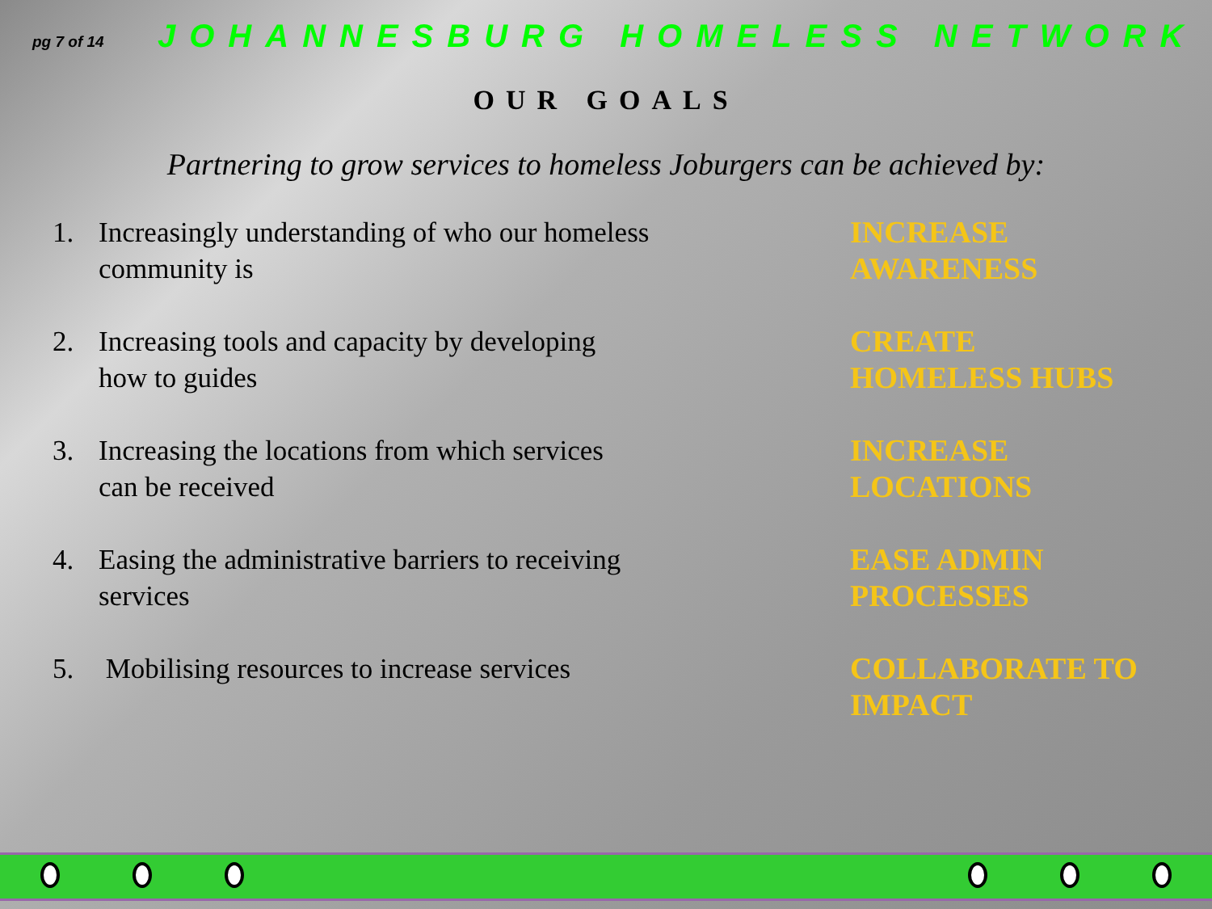pg 7 of 14 JOHANNESBURG HOMELESS NETWORK
OUR GOALS
Partnering to grow services to homeless Joburgers can be achieved by:
1. Increasingly understanding of who our homeless
community is
INCREASE
AWARENESS
2. Increasing tools and capacity by developing
how to guides
CREATE
HOMELESS HUBS
3. Increasing the locations from which services
can be received
INCREASE
LOCATIONS
4. Easing the administrative barriers to receiving
services
EASE ADMIN
PROCESSES
5. Mobilising resources to increase services
COLLABORATE TO
IMPACT